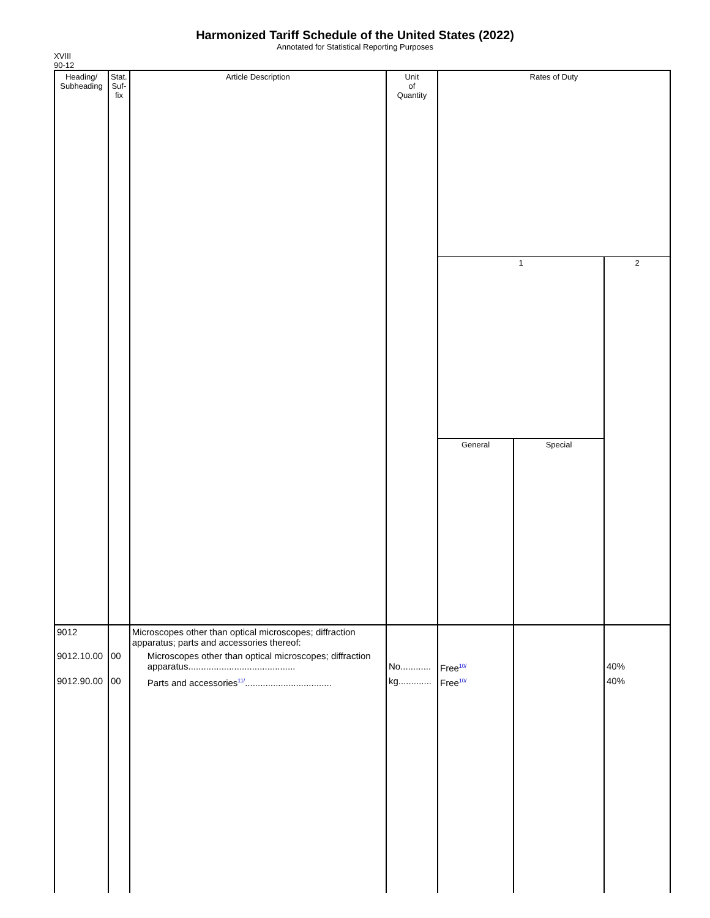Harmonized Tariff Schedule of the United States (2022)
Annotated for Statistical Reporting Purposes
XVIII
90-12
| Heading/ Subheading | Stat. Suf- fix | Article Description | Unit of Quantity | Rates of Duty | | |
| --- | --- | --- | --- | --- | --- | --- |
| | | | | 1 | | 2 |
| | | | | General | Special | |
| 9012 | | Microscopes other than optical microscopes; diffraction apparatus; parts and accessories thereof: | | | | |
| 9012.10.00 | 00 | Microscopes other than optical microscopes; diffraction apparatus.......................................... | No............ | Free<sup>10/</sup> | | 40% |
| 9012.90.00 | 00 | Parts and accessories<sup>11/</sup>.................................. | kg............. | Free<sup>10/</sup> | | 40% |